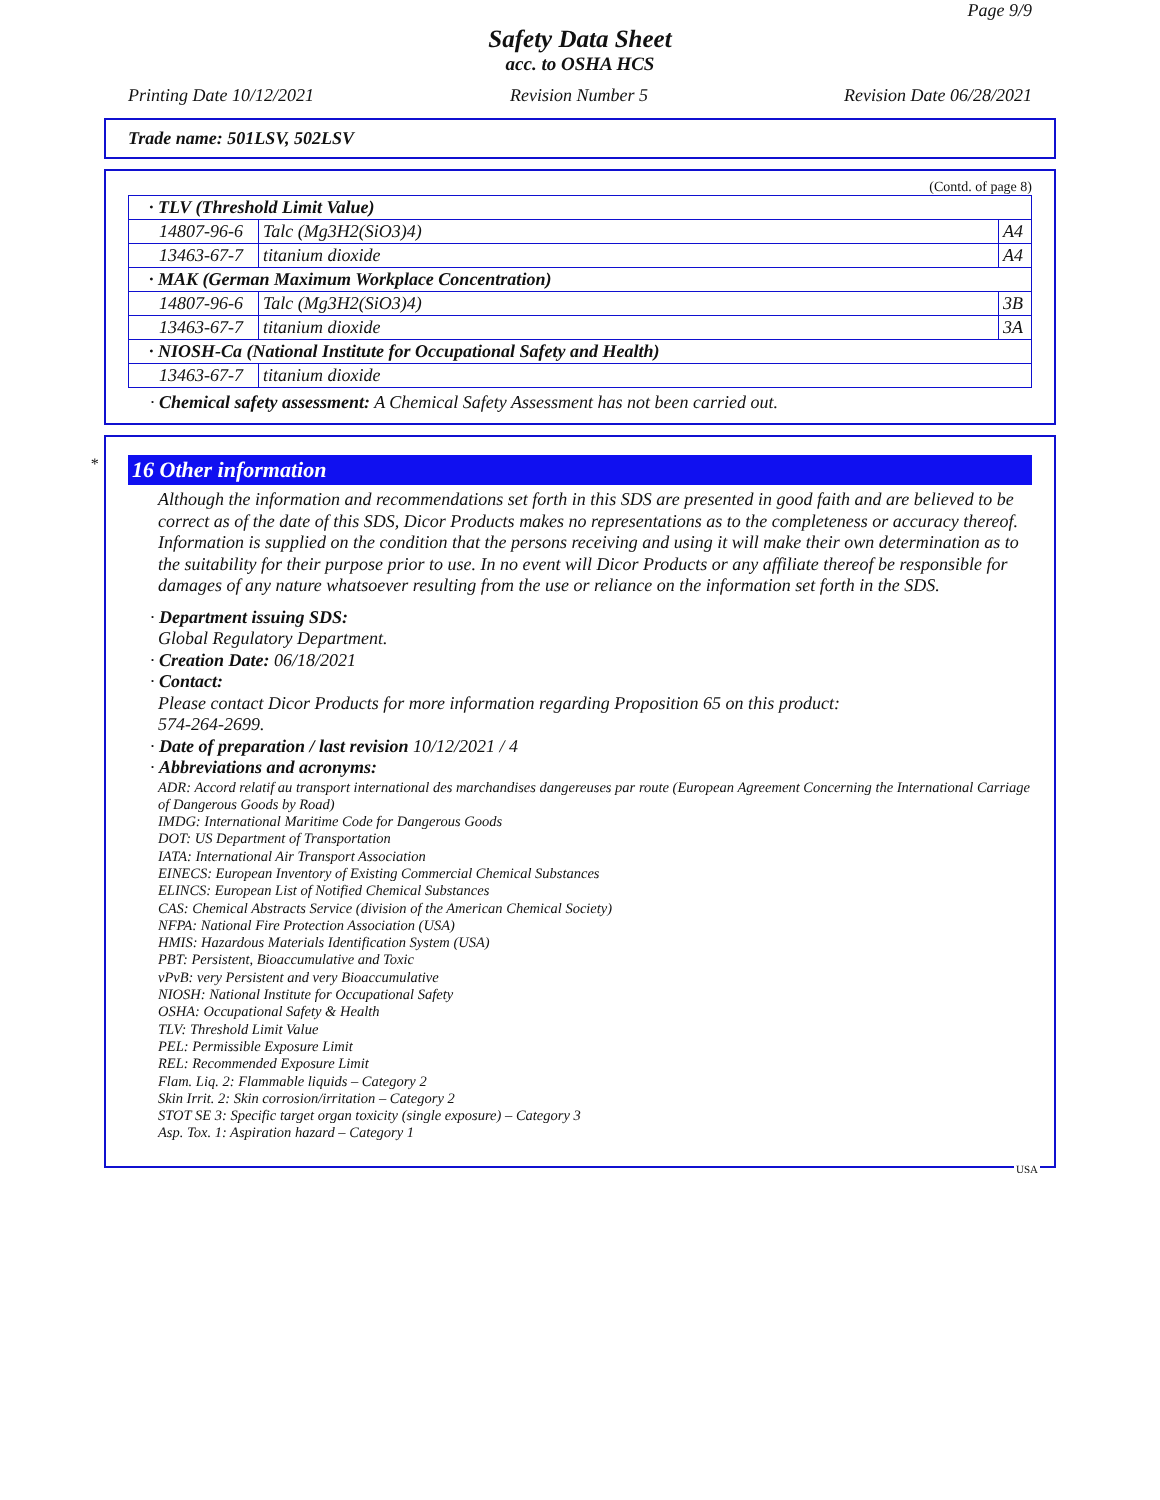Page 9/9
Safety Data Sheet
acc. to OSHA HCS
Printing Date 10/12/2021 Revision Number 5 Revision Date 06/28/2021
Trade name: 501LSV, 502LSV
(Contd. of page 8)
| · TLV (Threshold Limit Value) | | |
| 14807-96-6 | Talc (Mg3H2(SiO3)4) | A4 |
| 13463-67-7 | titanium dioxide | A4 |
| · MAK (German Maximum Workplace Concentration) | | |
| 14807-96-6 | Talc (Mg3H2(SiO3)4) | 3B |
| 13463-67-7 | titanium dioxide | 3A |
| · NIOSH-Ca (National Institute for Occupational Safety and Health) | | |
| 13463-67-7 | titanium dioxide | |
· Chemical safety assessment: A Chemical Safety Assessment has not been carried out.
*
16 Other information
Although the information and recommendations set forth in this SDS are presented in good faith and are believed to be correct as of the date of this SDS, Dicor Products makes no representations as to the completeness or accuracy thereof. Information is supplied on the condition that the persons receiving and using it will make their own determination as to the suitability for their purpose prior to use. In no event will Dicor Products or any affiliate thereof be responsible for damages of any nature whatsoever resulting from the use or reliance on the information set forth in the SDS.
· Department issuing SDS:
Global Regulatory Department.
· Creation Date: 06/18/2021
· Contact:
Please contact Dicor Products for more information regarding Proposition 65 on this product:
574-264-2699.
· Date of preparation / last revision 10/12/2021 / 4
· Abbreviations and acronyms:
ADR: Accord relatif au transport international des marchandises dangereuses par route (European Agreement Concerning the International Carriage of Dangerous Goods by Road)
IMDG: International Maritime Code for Dangerous Goods
DOT: US Department of Transportation
IATA: International Air Transport Association
EINECS: European Inventory of Existing Commercial Chemical Substances
ELINCS: European List of Notified Chemical Substances
CAS: Chemical Abstracts Service (division of the American Chemical Society)
NFPA: National Fire Protection Association (USA)
HMIS: Hazardous Materials Identification System (USA)
PBT: Persistent, Bioaccumulative and Toxic
vPvB: very Persistent and very Bioaccumulative
NIOSH: National Institute for Occupational Safety
OSHA: Occupational Safety & Health
TLV: Threshold Limit Value
PEL: Permissible Exposure Limit
REL: Recommended Exposure Limit
Flam. Liq. 2: Flammable liquids – Category 2
Skin Irrit. 2: Skin corrosion/irritation – Category 2
STOT SE 3: Specific target organ toxicity (single exposure) – Category 3
Asp. Tox. 1: Aspiration hazard – Category 1
USA